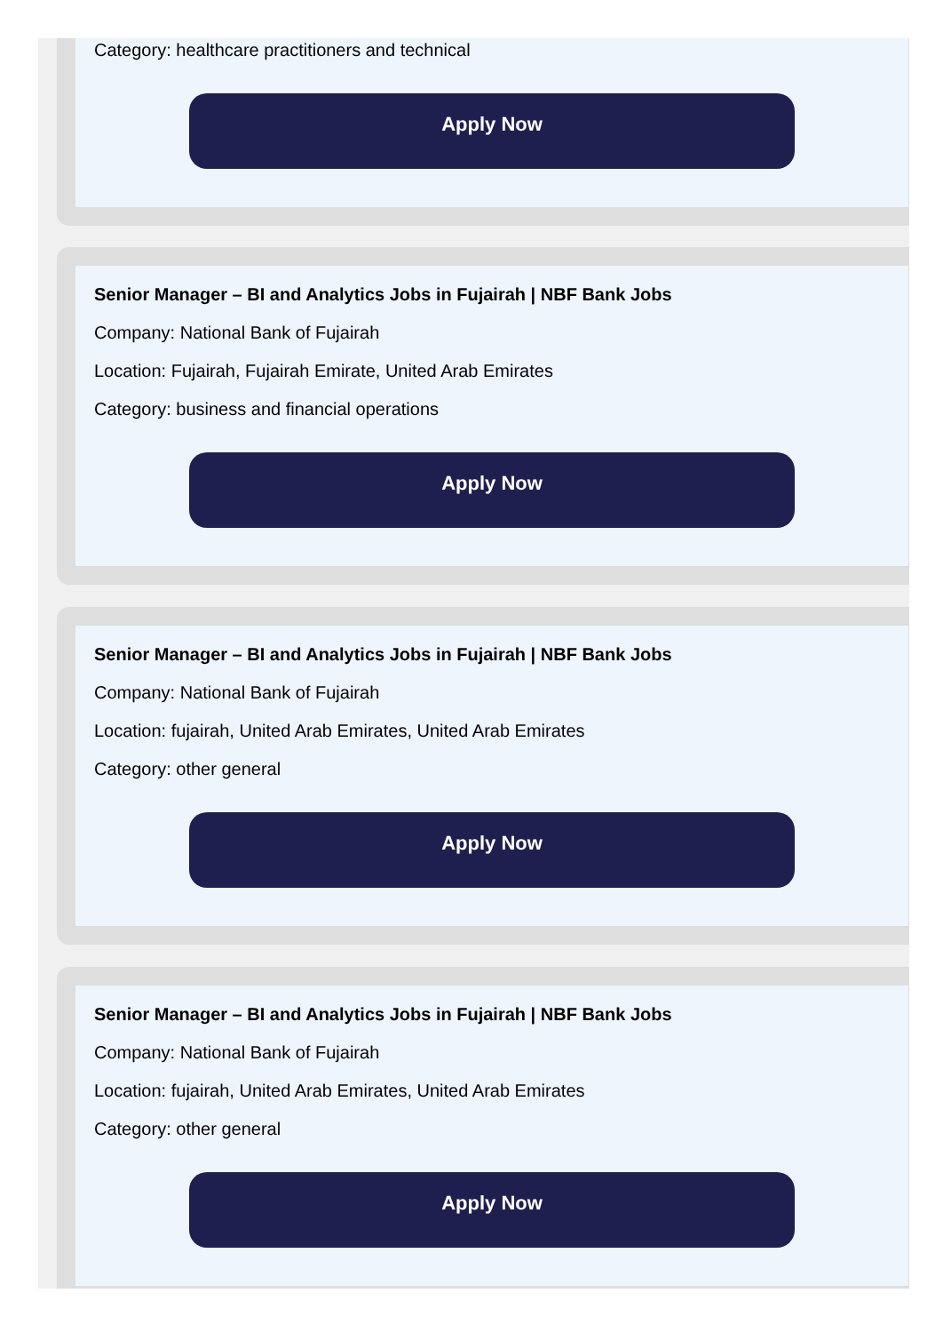Category: healthcare practitioners and technical
Apply Now
Senior Manager – BI and Analytics Jobs in Fujairah | NBF Bank Jobs
Company: National Bank of Fujairah
Location: Fujairah, Fujairah Emirate, United Arab Emirates
Category: business and financial operations
Apply Now
Senior Manager – BI and Analytics Jobs in Fujairah | NBF Bank Jobs
Company: National Bank of Fujairah
Location: fujairah, United Arab Emirates, United Arab Emirates
Category: other general
Apply Now
Senior Manager – BI and Analytics Jobs in Fujairah | NBF Bank Jobs
Company: National Bank of Fujairah
Location: fujairah, United Arab Emirates, United Arab Emirates
Category: other general
Apply Now